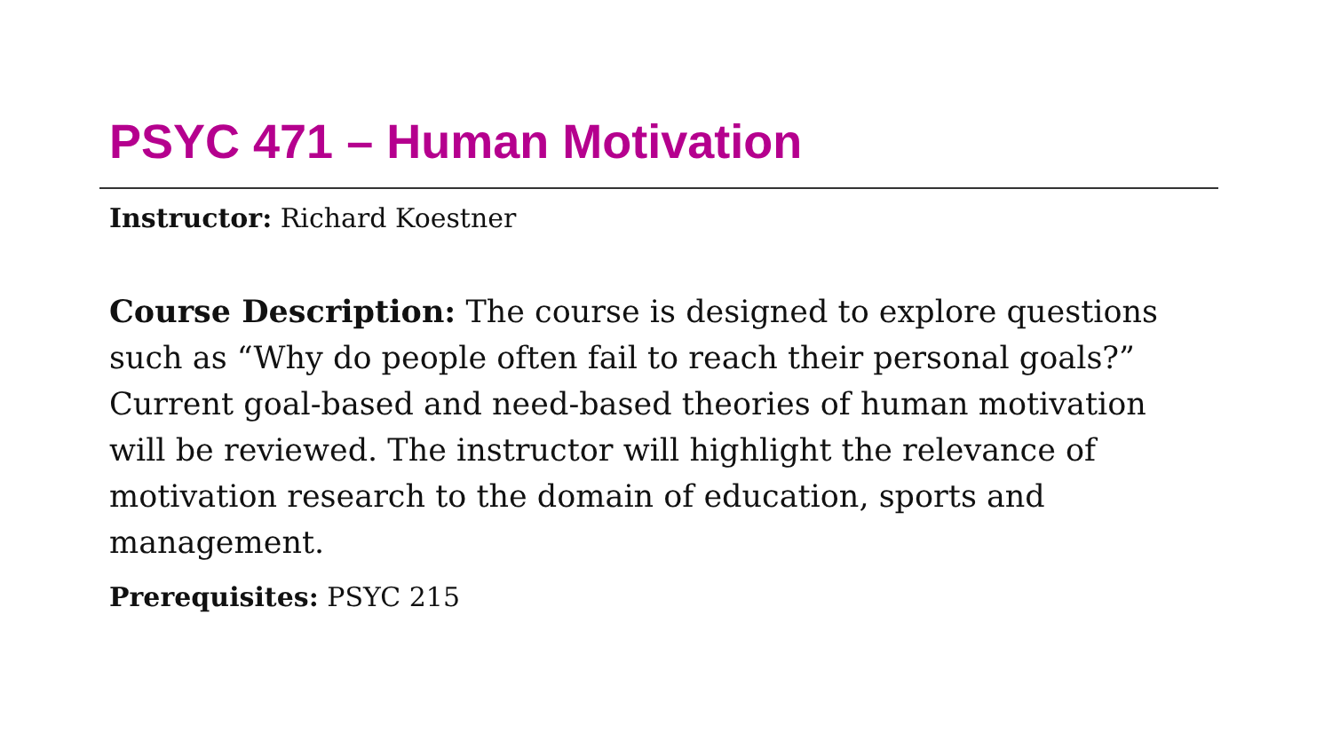PSYC 471 – Human Motivation
Instructor: Richard Koestner
Course Description: The course is designed to explore questions such as “Why do people often fail to reach their personal goals?” Current goal-based and need-based theories of human motivation will be reviewed. The instructor will highlight the relevance of motivation research to the domain of education, sports and management.
Prerequisites: PSYC 215